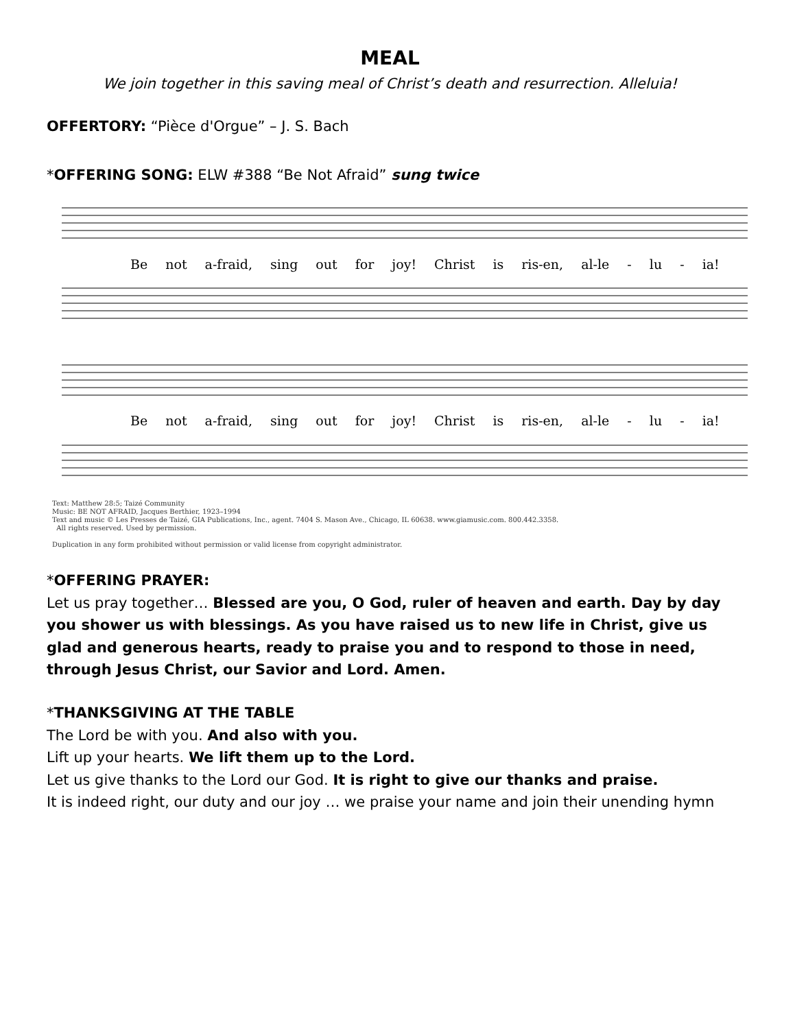MEAL
We join together in this saving meal of Christ’s death and resurrection. Alleluia!
OFFERTORY: “Pièce d'Orgue” – J. S. Bach
*OFFERING SONG: ELW #388 “Be Not Afraid” sung twice
Be not a-fraid, sing out for joy! Christ is ris-en, al-le - lu - ia!
Be not a-fraid, sing out for joy! Christ is ris-en, al-le - lu - ia!
Text: Matthew 28:5; Taizé Community
Music: BE NOT AFRAID, Jacques Berthier, 1923–1994
Text and music © Les Presses de Taizé, GIA Publications, Inc., agent. 7404 S. Mason Ave., Chicago, IL 60638. www.giamusic.com. 800.442.3358.
All rights reserved. Used by permission.
Duplication in any form prohibited without permission or valid license from copyright administrator.
*OFFERING PRAYER:
Let us pray together… Blessed are you, O God, ruler of heaven and earth. Day by day you shower us with blessings. As you have raised us to new life in Christ, give us glad and generous hearts, ready to praise you and to respond to those in need, through Jesus Christ, our Savior and Lord. Amen.
*THANKSGIVING AT THE TABLE
The Lord be with you. And also with you.
Lift up your hearts. We lift them up to the Lord.
Let us give thanks to the Lord our God. It is right to give our thanks and praise.
It is indeed right, our duty and our joy … we praise your name and join their unending hymn